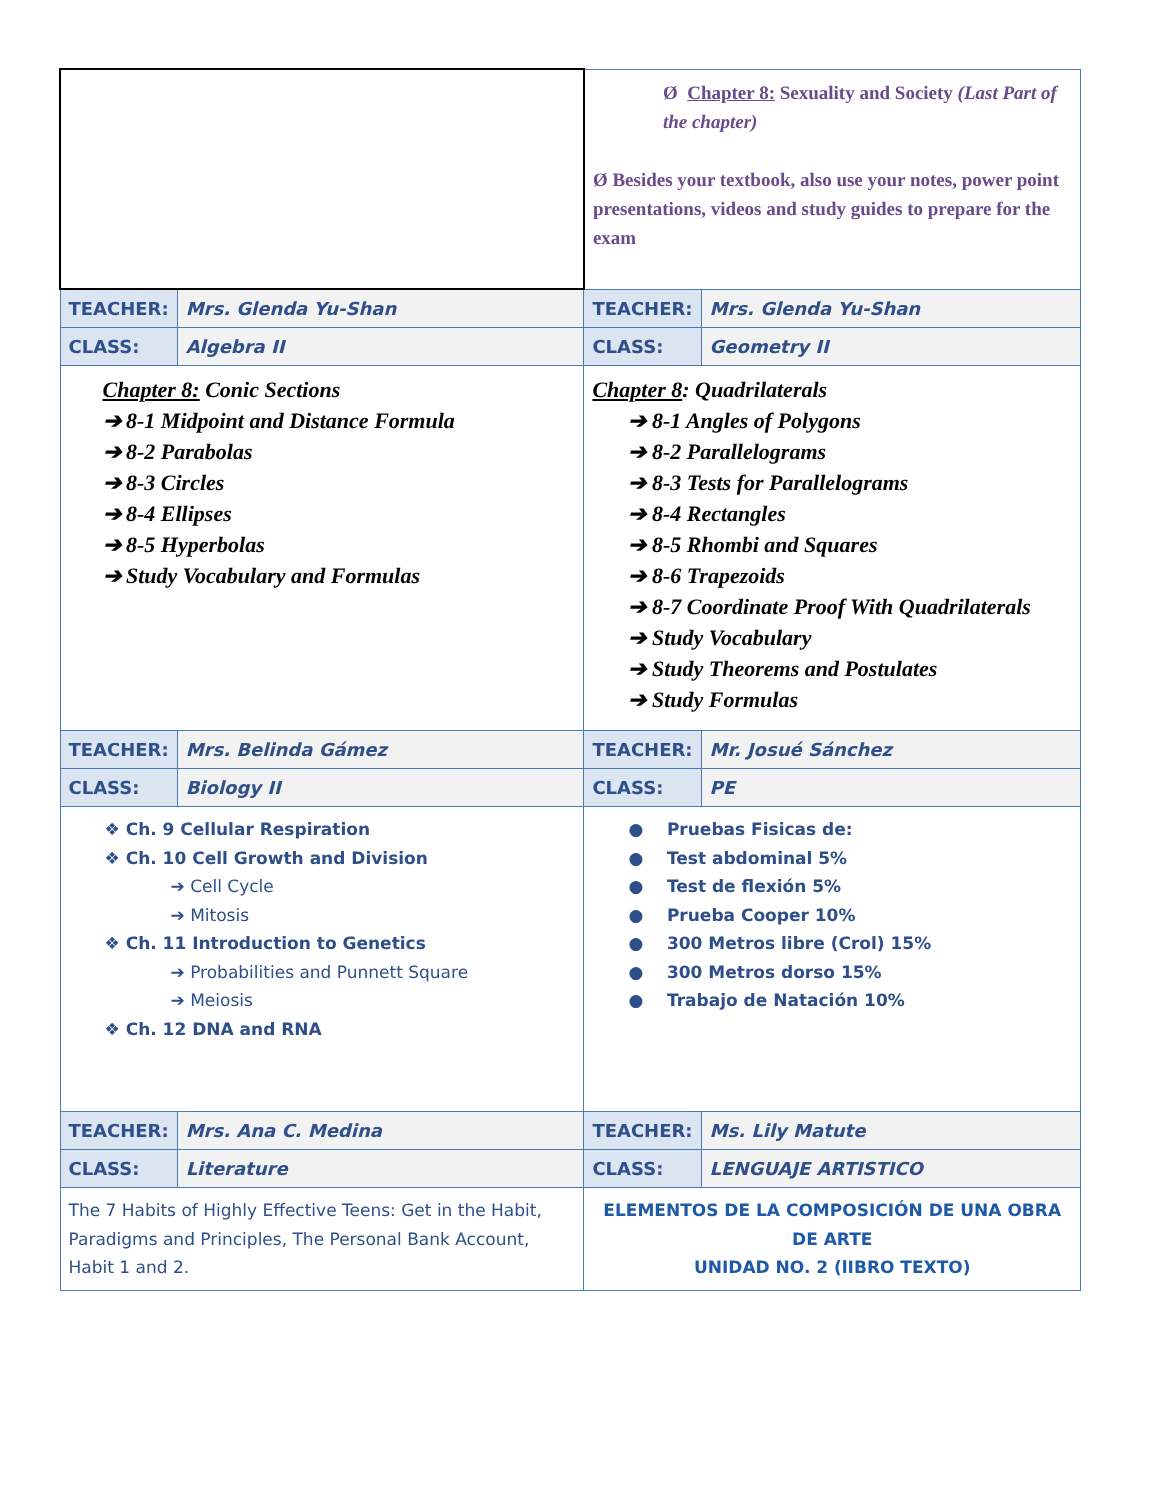| | | Ø Chapter 8: Sexuality and Society (Last Part of the chapter) Ø Besides your textbook, also use your notes, power point presentations, videos and study guides to prepare for the exam | |
| TEACHER: | Mrs. Glenda Yu-Shan | TEACHER: | Mrs. Glenda Yu-Shan |
| CLASS: | Algebra II | CLASS: | Geometry II |
| Chapter 8: Conic Sections ➔ 8-1 Midpoint and Distance Formula ➔ 8-2 Parabolas ➔ 8-3 Circles ➔ 8-4 Ellipses ➔ 8-5 Hyperbolas ➔ Study Vocabulary and Formulas | | Chapter 8 : Quadrilaterals ➔ 8-1 Angles of Polygons ➔ 8-2 Parallelograms ➔ 8-3 Tests for Parallelograms ➔ 8-4 Rectangles ➔ 8-5 Rhombi and Squares ➔ 8-6 Trapezoids ➔ 8-7 Coordinate Proof With Quadrilaterals ➔ Study Vocabulary ➔ Study Theorems and Postulates ➔ Study Formulas | |
| TEACHER: | Mrs. Belinda Gámez | TEACHER: | Mr. Josué Sánchez |
| CLASS: | Biology II | CLASS: | PE |
| ❖ Ch. 9 Cellular Respiration ❖ Ch. 10 Cell Growth and Division ➔ Cell Cycle ➔ Mitosis ❖ Ch. 11 Introduction to Genetics ➔ Probabilities and Punnett Square ➔ Meiosis ❖ Ch. 12 DNA and RNA | | ● Pruebas Fisicas de: ● Test abdominal 5% ● Test de flexión 5% ● Prueba Cooper 10% ● 300 Metros libre (Crol) 15% ● 300 Metros dorso 15% ● Trabajo de Natación 10% | |
| TEACHER: | Mrs. Ana C. Medina | TEACHER: | Ms. Lily Matute |
| CLASS: | Literature | CLASS: | LENGUAJE ARTISTICO |
| The 7 Habits of Highly Effective Teens: Get in the Habit, Paradigms and Principles, The Personal Bank Account, Habit 1 and 2. | | ELEMENTOS DE LA COMPOSICIÓN DE UNA OBRA DE ARTE UNIDAD NO. 2 (lIBRO TEXTO) | |